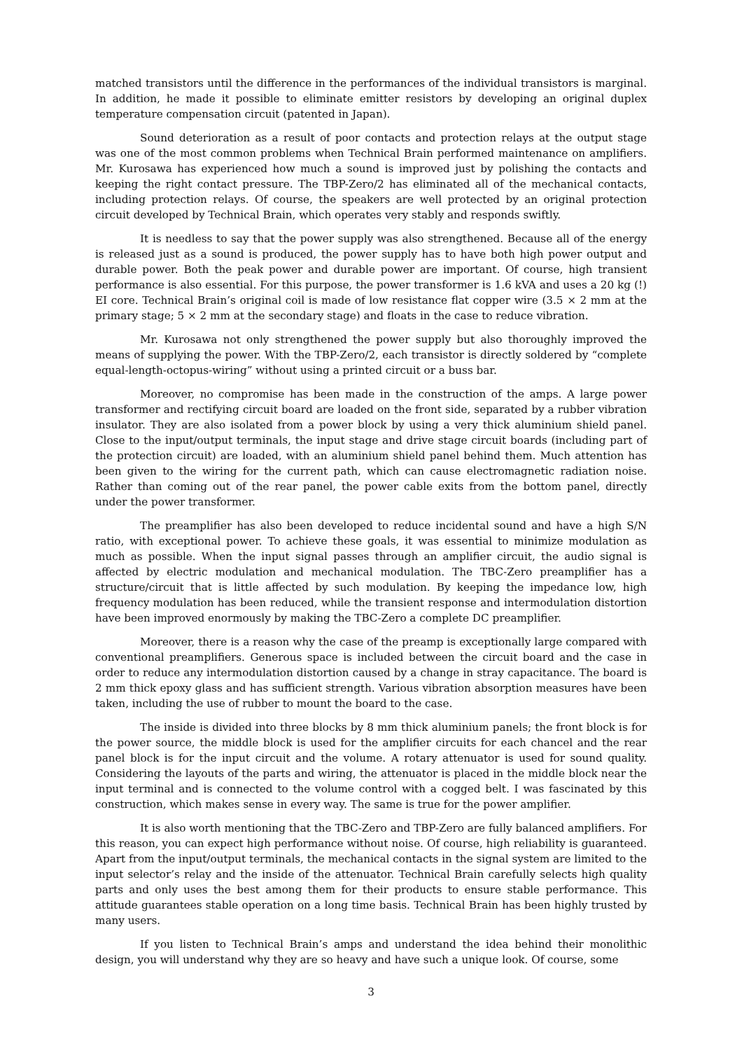matched transistors until the difference in the performances of the individual transistors is marginal. In addition, he made it possible to eliminate emitter resistors by developing an original duplex temperature compensation circuit (patented in Japan).
Sound deterioration as a result of poor contacts and protection relays at the output stage was one of the most common problems when Technical Brain performed maintenance on amplifiers. Mr. Kurosawa has experienced how much a sound is improved just by polishing the contacts and keeping the right contact pressure. The TBP-Zero/2 has eliminated all of the mechanical contacts, including protection relays. Of course, the speakers are well protected by an original protection circuit developed by Technical Brain, which operates very stably and responds swiftly.
It is needless to say that the power supply was also strengthened. Because all of the energy is released just as a sound is produced, the power supply has to have both high power output and durable power. Both the peak power and durable power are important. Of course, high transient performance is also essential. For this purpose, the power transformer is 1.6 kVA and uses a 20 kg (!) EI core. Technical Brain’s original coil is made of low resistance flat copper wire (3.5 × 2 mm at the primary stage; 5 × 2 mm at the secondary stage) and floats in the case to reduce vibration.
Mr. Kurosawa not only strengthened the power supply but also thoroughly improved the means of supplying the power. With the TBP-Zero/2, each transistor is directly soldered by “complete equal-length-octopus-wiring” without using a printed circuit or a buss bar.
Moreover, no compromise has been made in the construction of the amps. A large power transformer and rectifying circuit board are loaded on the front side, separated by a rubber vibration insulator. They are also isolated from a power block by using a very thick aluminium shield panel. Close to the input/output terminals, the input stage and drive stage circuit boards (including part of the protection circuit) are loaded, with an aluminium shield panel behind them. Much attention has been given to the wiring for the current path, which can cause electromagnetic radiation noise. Rather than coming out of the rear panel, the power cable exits from the bottom panel, directly under the power transformer.
The preamplifier has also been developed to reduce incidental sound and have a high S/N ratio, with exceptional power. To achieve these goals, it was essential to minimize modulation as much as possible. When the input signal passes through an amplifier circuit, the audio signal is affected by electric modulation and mechanical modulation. The TBC-Zero preamplifier has a structure/circuit that is little affected by such modulation. By keeping the impedance low, high frequency modulation has been reduced, while the transient response and intermodulation distortion have been improved enormously by making the TBC-Zero a complete DC preamplifier.
Moreover, there is a reason why the case of the preamp is exceptionally large compared with conventional preamplifiers. Generous space is included between the circuit board and the case in order to reduce any intermodulation distortion caused by a change in stray capacitance. The board is 2 mm thick epoxy glass and has sufficient strength. Various vibration absorption measures have been taken, including the use of rubber to mount the board to the case.
The inside is divided into three blocks by 8 mm thick aluminium panels; the front block is for the power source, the middle block is used for the amplifier circuits for each chancel and the rear panel block is for the input circuit and the volume. A rotary attenuator is used for sound quality. Considering the layouts of the parts and wiring, the attenuator is placed in the middle block near the input terminal and is connected to the volume control with a cogged belt. I was fascinated by this construction, which makes sense in every way. The same is true for the power amplifier.
It is also worth mentioning that the TBC-Zero and TBP-Zero are fully balanced amplifiers. For this reason, you can expect high performance without noise. Of course, high reliability is guaranteed. Apart from the input/output terminals, the mechanical contacts in the signal system are limited to the input selector’s relay and the inside of the attenuator. Technical Brain carefully selects high quality parts and only uses the best among them for their products to ensure stable performance. This attitude guarantees stable operation on a long time basis. Technical Brain has been highly trusted by many users.
If you listen to Technical Brain’s amps and understand the idea behind their monolithic design, you will understand why they are so heavy and have such a unique look. Of course, some
3